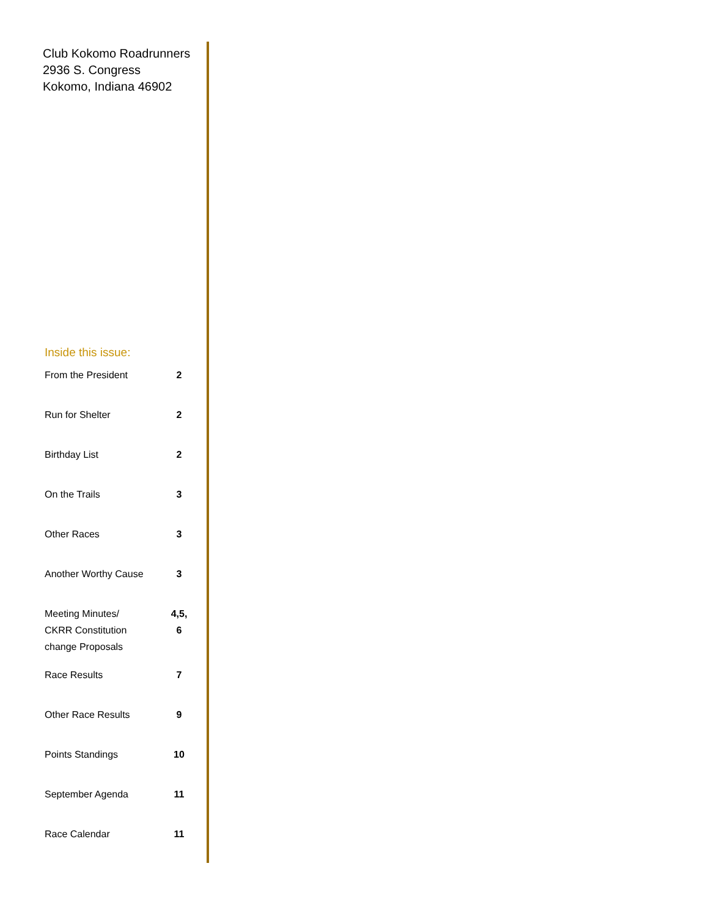Club Kokomo Roadrunners
2936 S. Congress
Kokomo, Indiana 46902
Inside this issue:
| From the President | 2 |
| Run for Shelter | 2 |
| Birthday List | 2 |
| On the Trails | 3 |
| Other Races | 3 |
| Another Worthy Cause | 3 |
| Meeting Minutes/ CKRR Constitution change Proposals | 4,5, 6 |
| Race Results | 7 |
| Other Race Results | 9 |
| Points Standings | 10 |
| September Agenda | 11 |
| Race Calendar | 11 |